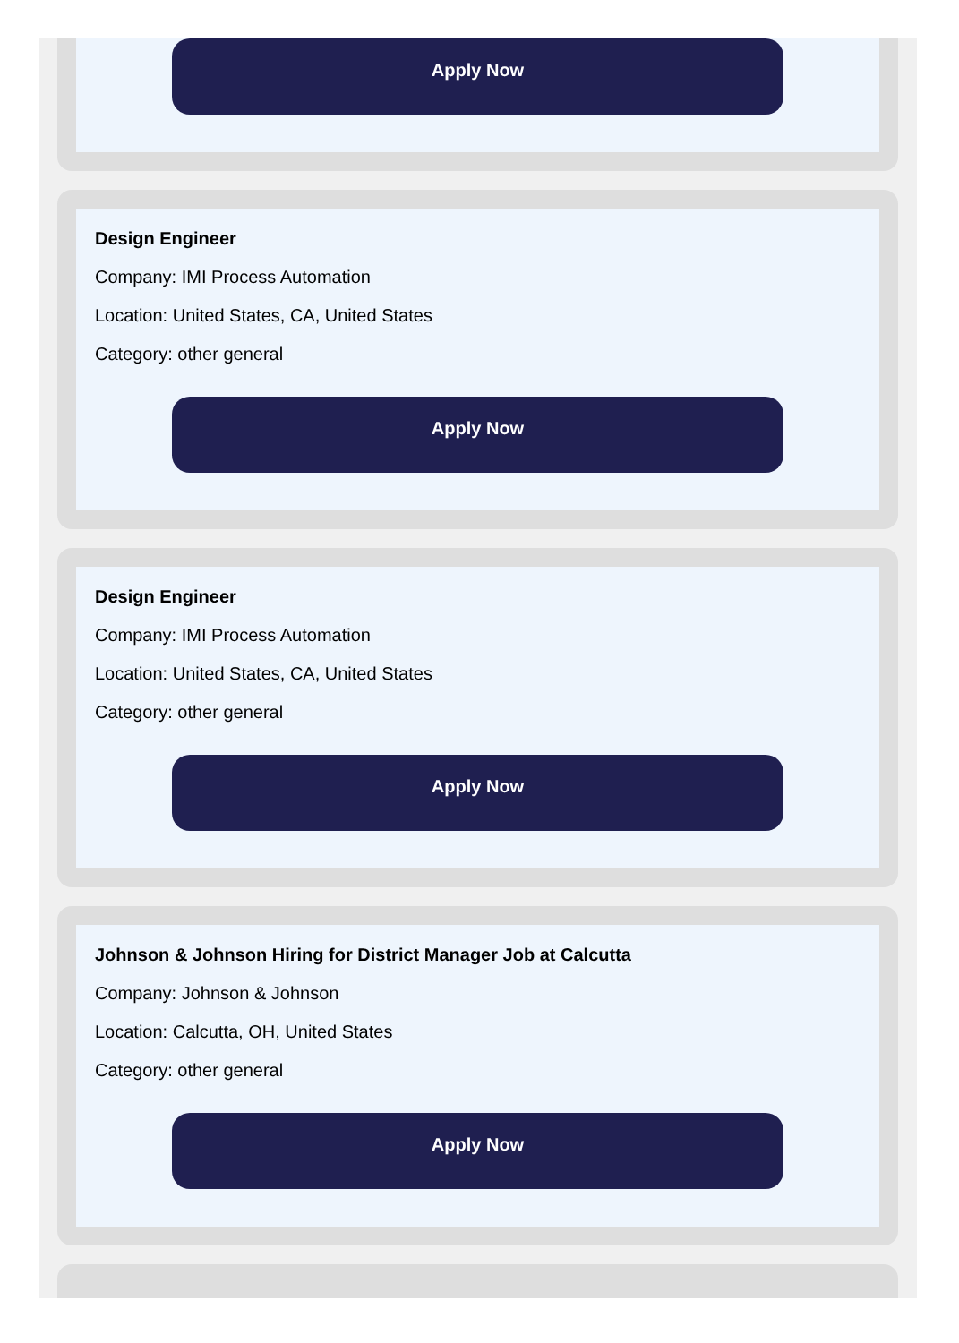Apply Now
Design Engineer
Company: IMI Process Automation
Location: United States, CA, United States
Category: other general
Apply Now
Design Engineer
Company: IMI Process Automation
Location: United States, CA, United States
Category: other general
Apply Now
Johnson & Johnson Hiring for District Manager Job at Calcutta
Company: Johnson & Johnson
Location: Calcutta, OH, United States
Category: other general
Apply Now